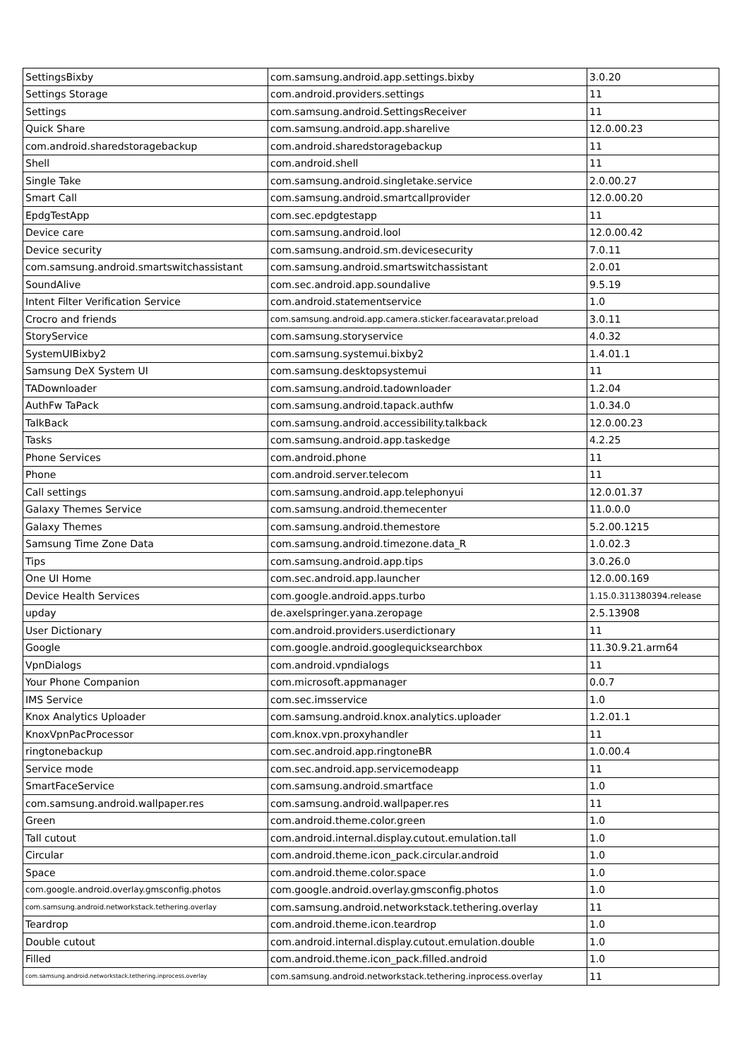| SettingsBixby | com.samsung.android.app.settings.bixby | 3.0.20 |
| Settings Storage | com.android.providers.settings | 11 |
| Settings | com.samsung.android.SettingsReceiver | 11 |
| Quick Share | com.samsung.android.app.sharelive | 12.0.00.23 |
| com.android.sharedstoragebackup | com.android.sharedstoragebackup | 11 |
| Shell | com.android.shell | 11 |
| Single Take | com.samsung.android.singletake.service | 2.0.00.27 |
| Smart Call | com.samsung.android.smartcallprovider | 12.0.00.20 |
| EpdgTestApp | com.sec.epdgtestapp | 11 |
| Device care | com.samsung.android.lool | 12.0.00.42 |
| Device security | com.samsung.android.sm.devicesecurity | 7.0.11 |
| com.samsung.android.smartswitchassistant | com.samsung.android.smartswitchassistant | 2.0.01 |
| SoundAlive | com.sec.android.app.soundalive | 9.5.19 |
| Intent Filter Verification Service | com.android.statementservice | 1.0 |
| Crocro and friends | com.samsung.android.app.camera.sticker.facearavatar.preload | 3.0.11 |
| StoryService | com.samsung.storyservice | 4.0.32 |
| SystemUIBixby2 | com.samsung.systemui.bixby2 | 1.4.01.1 |
| Samsung DeX System UI | com.samsung.desktopsystemui | 11 |
| TADownloader | com.samsung.android.tadownloader | 1.2.04 |
| AuthFw TaPack | com.samsung.android.tapack.authfw | 1.0.34.0 |
| TalkBack | com.samsung.android.accessibility.talkback | 12.0.00.23 |
| Tasks | com.samsung.android.app.taskedge | 4.2.25 |
| Phone Services | com.android.phone | 11 |
| Phone | com.android.server.telecom | 11 |
| Call settings | com.samsung.android.app.telephonyui | 12.0.01.37 |
| Galaxy Themes Service | com.samsung.android.themecenter | 11.0.0.0 |
| Galaxy Themes | com.samsung.android.themestore | 5.2.00.1215 |
| Samsung Time Zone Data | com.samsung.android.timezone.data_R | 1.0.02.3 |
| Tips | com.samsung.android.app.tips | 3.0.26.0 |
| One UI Home | com.sec.android.app.launcher | 12.0.00.169 |
| Device Health Services | com.google.android.apps.turbo | 1.15.0.311380394.release |
| upday | de.axelspringer.yana.zeropage | 2.5.13908 |
| User Dictionary | com.android.providers.userdictionary | 11 |
| Google | com.google.android.googlequicksearchbox | 11.30.9.21.arm64 |
| VpnDialogs | com.android.vpndialogs | 11 |
| Your Phone Companion | com.microsoft.appmanager | 0.0.7 |
| IMS Service | com.sec.imsservice | 1.0 |
| Knox Analytics Uploader | com.samsung.android.knox.analytics.uploader | 1.2.01.1 |
| KnoxVpnPacProcessor | com.knox.vpn.proxyhandler | 11 |
| ringtonebackup | com.sec.android.app.ringtoneBR | 1.0.00.4 |
| Service mode | com.sec.android.app.servicemodeapp | 11 |
| SmartFaceService | com.samsung.android.smartface | 1.0 |
| com.samsung.android.wallpaper.res | com.samsung.android.wallpaper.res | 11 |
| Green | com.android.theme.color.green | 1.0 |
| Tall cutout | com.android.internal.display.cutout.emulation.tall | 1.0 |
| Circular | com.android.theme.icon_pack.circular.android | 1.0 |
| Space | com.android.theme.color.space | 1.0 |
| com.google.android.overlay.gmsconfig.photos | com.google.android.overlay.gmsconfig.photos | 1.0 |
| com.samsung.android.networkstack.tethering.overlay | com.samsung.android.networkstack.tethering.overlay | 11 |
| Teardrop | com.android.theme.icon.teardrop | 1.0 |
| Double cutout | com.android.internal.display.cutout.emulation.double | 1.0 |
| Filled | com.android.theme.icon_pack.filled.android | 1.0 |
| com.samsung.android.networkstack.tethering.inprocess.overlay | com.samsung.android.networkstack.tethering.inprocess.overlay | 11 |